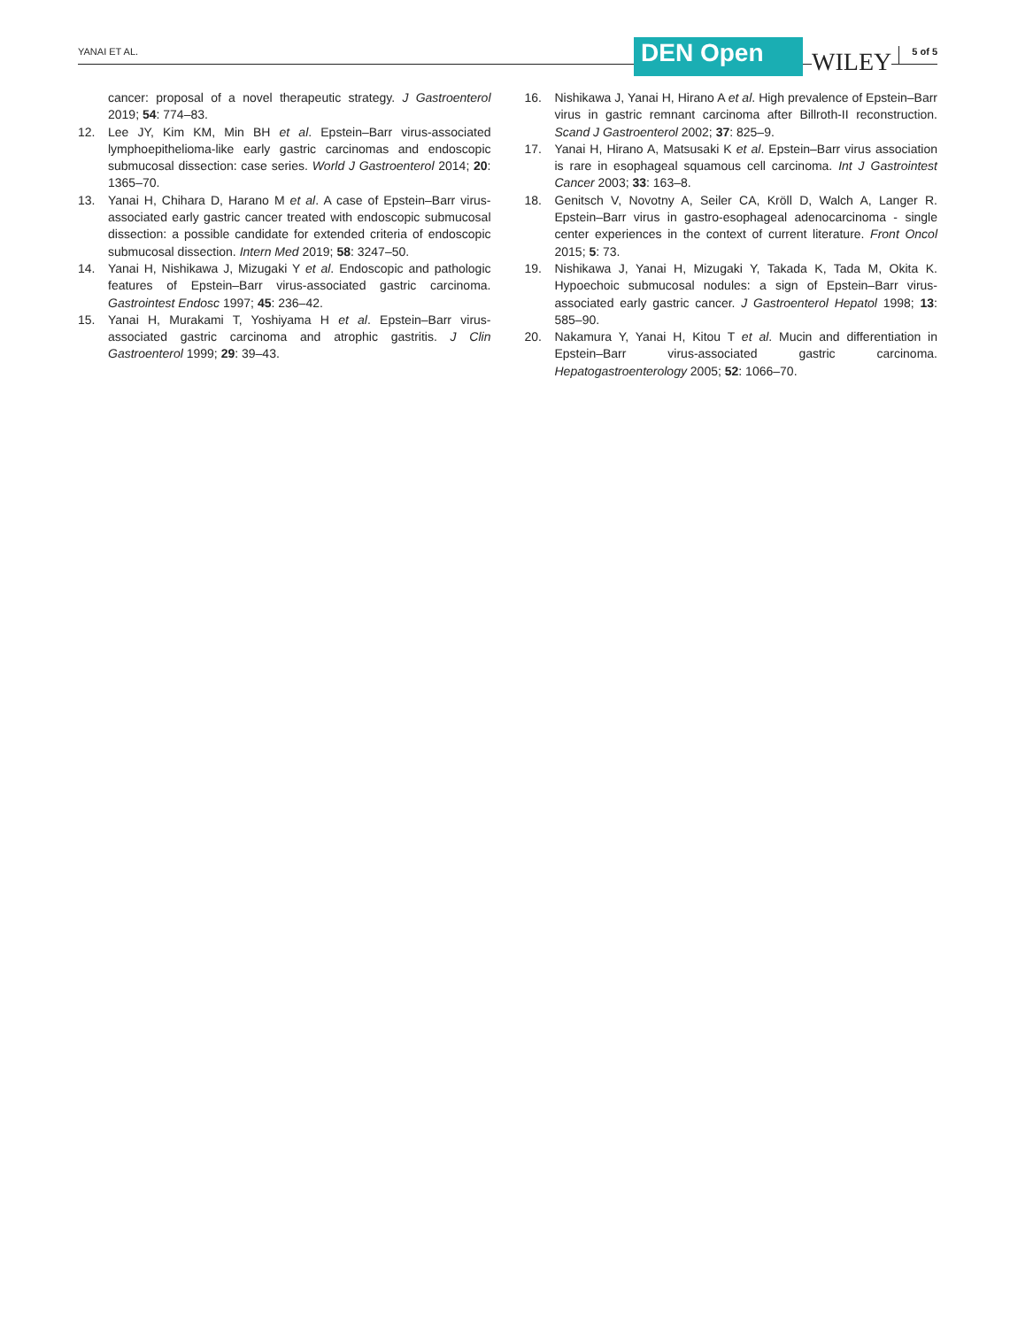YANAI ET AL. DEN Open WILEY 5 of 5
cancer: proposal of a novel therapeutic strategy. J Gastroenterol 2019; 54: 774–83.
12. Lee JY, Kim KM, Min BH et al. Epstein–Barr virus-associated lymphoepithelioma-like early gastric carcinomas and endoscopic submucosal dissection: case series. World J Gastroenterol 2014; 20: 1365–70.
13. Yanai H, Chihara D, Harano M et al. A case of Epstein–Barr virus-associated early gastric cancer treated with endoscopic submucosal dissection: a possible candidate for extended criteria of endoscopic submucosal dissection. Intern Med 2019; 58: 3247–50.
14. Yanai H, Nishikawa J, Mizugaki Y et al. Endoscopic and pathologic features of Epstein–Barr virus-associated gastric carcinoma. Gastrointest Endosc 1997; 45: 236–42.
15. Yanai H, Murakami T, Yoshiyama H et al. Epstein–Barr virus-associated gastric carcinoma and atrophic gastritis. J Clin Gastroenterol 1999; 29: 39–43.
16. Nishikawa J, Yanai H, Hirano A et al. High prevalence of Epstein–Barr virus in gastric remnant carcinoma after Billroth-II reconstruction. Scand J Gastroenterol 2002; 37: 825–9.
17. Yanai H, Hirano A, Matsusaki K et al. Epstein–Barr virus association is rare in esophageal squamous cell carcinoma. Int J Gastrointest Cancer 2003; 33: 163–8.
18. Genitsch V, Novotny A, Seiler CA, Kröll D, Walch A, Langer R. Epstein–Barr virus in gastro-esophageal adenocarcinoma - single center experiences in the context of current literature. Front Oncol 2015; 5: 73.
19. Nishikawa J, Yanai H, Mizugaki Y, Takada K, Tada M, Okita K. Hypoechoic submucosal nodules: a sign of Epstein–Barr virus-associated early gastric cancer. J Gastroenterol Hepatol 1998; 13: 585–90.
20. Nakamura Y, Yanai H, Kitou T et al. Mucin and differentiation in Epstein–Barr virus-associated gastric carcinoma. Hepatogastroenterology 2005; 52: 1066–70.